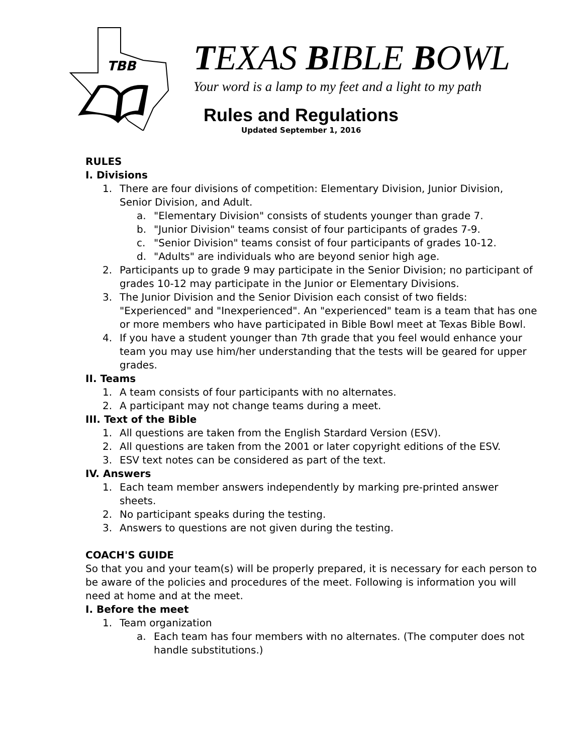TBB
TEXAS BIBLE BOWL
Your word is a lamp to my feet and a light to my path
Rules and Regulations
Updated September 1, 2016
RULES
I. Divisions
1. There are four divisions of competition: Elementary Division, Junior Division, Senior Division, and Adult.
a. "Elementary Division" consists of students younger than grade 7.
b. "Junior Division" teams consist of four participants of grades 7-9.
c. "Senior Division" teams consist of four participants of grades 10-12.
d. "Adults" are individuals who are beyond senior high age.
2. Participants up to grade 9 may participate in the Senior Division; no participant of grades 10-12 may participate in the Junior or Elementary Divisions.
3. The Junior Division and the Senior Division each consist of two fields: "Experienced" and "Inexperienced". An "experienced" team is a team that has one or more members who have participated in Bible Bowl meet at Texas Bible Bowl.
4. If you have a student younger than 7th grade that you feel would enhance your team you may use him/her understanding that the tests will be geared for upper grades.
II. Teams
1. A team consists of four participants with no alternates.
2. A participant may not change teams during a meet.
III. Text of the Bible
1. All questions are taken from the English Stardard Version (ESV).
2. All questions are taken from the 2001 or later copyright editions of the ESV.
3. ESV text notes can be considered as part of the text.
IV. Answers
1. Each team member answers independently by marking pre-printed answer sheets.
2. No participant speaks during the testing.
3. Answers to questions are not given during the testing.
COACH'S GUIDE
So that you and your team(s) will be properly prepared, it is necessary for each person to be aware of the policies and procedures of the meet. Following is information you will need at home and at the meet.
I. Before the meet
1. Team organization
a. Each team has four members with no alternates. (The computer does not handle substitutions.)